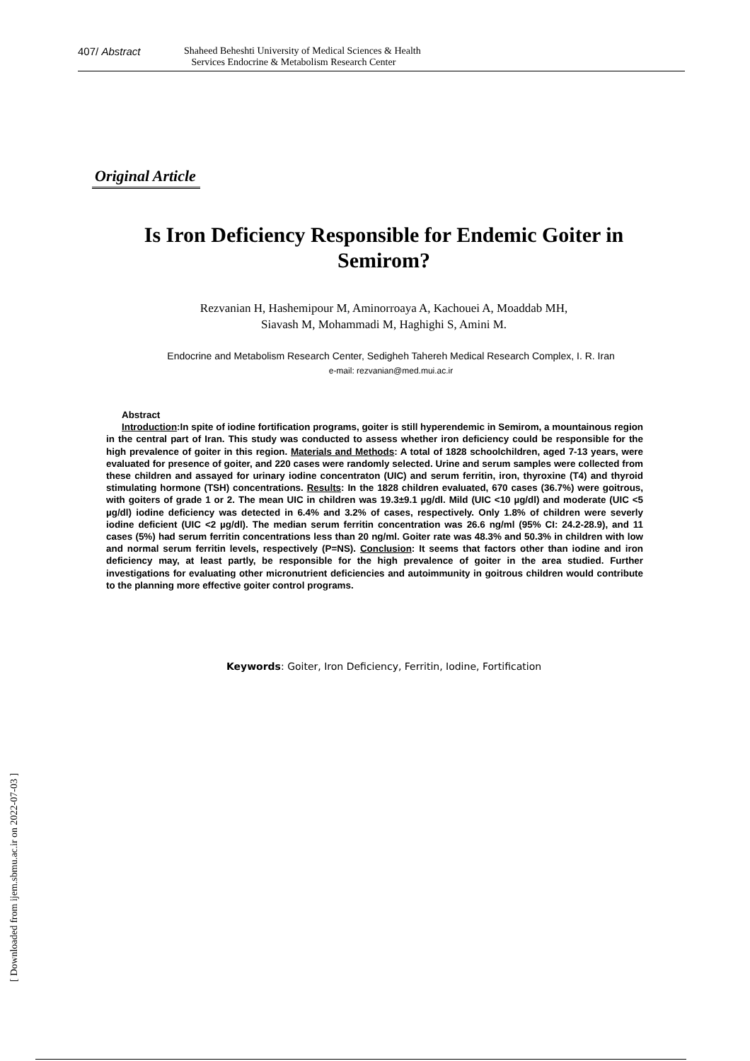407/ Abstract
Shaheed Beheshti University of Medical Sciences & Health
Services Endocrine & Metabolism Research Center
Original Article
Is Iron Deficiency Responsible for Endemic Goiter in Semirom?
Rezvanian H, Hashemipour M, Aminorroaya A, Kachouei A, Moaddab MH,
Siavash M, Mohammadi M, Haghighi S, Amini M.
Endocrine and Metabolism Research Center, Sedigheh Tahereh Medical Research Complex, I. R. Iran
e-mail: rezvanian@med.mui.ac.ir
Abstract
Introduction:In spite of iodine fortification programs, goiter is still hyperendemic in Semirom, a mountainous region in the central part of Iran. This study was conducted to assess whether iron deficiency could be responsible for the high prevalence of goiter in this region. Materials and Methods: A total of 1828 schoolchildren, aged 7-13 years, were evaluated for presence of goiter, and 220 cases were randomly selected. Urine and serum samples were collected from these children and assayed for urinary iodine concentraton (UIC) and serum ferritin, iron, thyroxine (T4) and thyroid stimulating hormone (TSH) concentrations. Results: In the 1828 children evaluated, 670 cases (36.7%) were goitrous, with goiters of grade 1 or 2. The mean UIC in children was 19.3±9.1 µg/dl. Mild (UIC <10 µg/dl) and moderate (UIC <5 µg/dl) iodine deficiency was detected in 6.4% and 3.2% of cases, respectively. Only 1.8% of children were severly iodine deficient (UIC <2 µg/dl). The median serum ferritin concentration was 26.6 ng/ml (95% CI: 24.2-28.9), and 11 cases (5%) had serum ferritin concentrations less than 20 ng/ml. Goiter rate was 48.3% and 50.3% in children with low and normal serum ferritin levels, respectively (P=NS). Conclusion: It seems that factors other than iodine and iron deficiency may, at least partly, be responsible for the high prevalence of goiter in the area studied. Further investigations for evaluating other micronutrient deficiencies and autoimmunity in goitrous children would contribute to the planning more effective goiter control programs.
Keywords: Goiter, Iron Deficiency, Ferritin, Iodine, Fortification
[ Downloaded from ijem.sbmu.ac.ir on 2022-07-03 ]